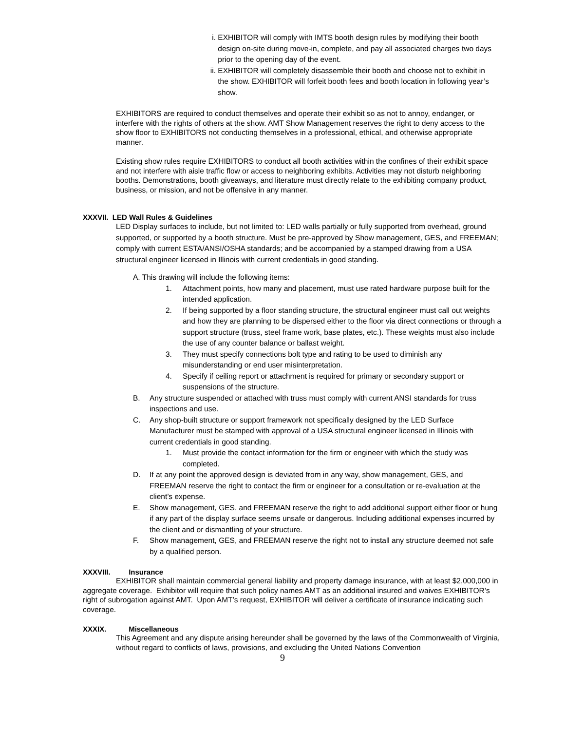i. EXHIBITOR will comply with IMTS booth design rules by modifying their booth design on-site during move-in, complete, and pay all associated charges two days prior to the opening day of the event.
ii. EXHIBITOR will completely disassemble their booth and choose not to exhibit in the show. EXHIBITOR will forfeit booth fees and booth location in following year’s show.
EXHIBITORS are required to conduct themselves and operate their exhibit so as not to annoy, endanger, or interfere with the rights of others at the show. AMT Show Management reserves the right to deny access to the show floor to EXHIBITORS not conducting themselves in a professional, ethical, and otherwise appropriate manner.
Existing show rules require EXHIBITORS to conduct all booth activities within the confines of their exhibit space and not interfere with aisle traffic flow or access to neighboring exhibits. Activities may not disturb neighboring booths. Demonstrations, booth giveaways, and literature must directly relate to the exhibiting company product, business, or mission, and not be offensive in any manner.
XXXVII. LED Wall Rules & Guidelines
LED Display surfaces to include, but not limited to: LED walls partially or fully supported from overhead, ground supported, or supported by a booth structure. Must be pre-approved by Show management, GES, and FREEMAN; comply with current ESTA/ANSI/OSHA standards; and be accompanied by a stamped drawing from a USA structural engineer licensed in Illinois with current credentials in good standing.
A. This drawing will include the following items:
1. Attachment points, how many and placement, must use rated hardware purpose built for the intended application.
2. If being supported by a floor standing structure, the structural engineer must call out weights and how they are planning to be dispersed either to the floor via direct connections or through a support structure (truss, steel frame work, base plates, etc.). These weights must also include the use of any counter balance or ballast weight.
3. They must specify connections bolt type and rating to be used to diminish any misunderstanding or end user misinterpretation.
4. Specify if ceiling report or attachment is required for primary or secondary support or suspensions of the structure.
B. Any structure suspended or attached with truss must comply with current ANSI standards for truss inspections and use.
C. Any shop-built structure or support framework not specifically designed by the LED Surface Manufacturer must be stamped with approval of a USA structural engineer licensed in Illinois with current credentials in good standing.
1. Must provide the contact information for the firm or engineer with which the study was completed.
D. If at any point the approved design is deviated from in any way, show management, GES, and FREEMAN reserve the right to contact the firm or engineer for a consultation or re-evaluation at the client’s expense.
E. Show management, GES, and FREEMAN reserve the right to add additional support either floor or hung if any part of the display surface seems unsafe or dangerous. Including additional expenses incurred by the client and or dismantling of your structure.
F. Show management, GES, and FREEMAN reserve the right not to install any structure deemed not safe by a qualified person.
XXXVIII. Insurance
EXHIBITOR shall maintain commercial general liability and property damage insurance, with at least $2,000,000 in aggregate coverage. Exhibitor will require that such policy names AMT as an additional insured and waives EXHIBITOR’s right of subrogation against AMT. Upon AMT’s request, EXHIBITOR will deliver a certificate of insurance indicating such coverage.
XXXIX. Miscellaneous
This Agreement and any dispute arising hereunder shall be governed by the laws of the Commonwealth of Virginia, without regard to conflicts of laws, provisions, and excluding the United Nations Convention
9